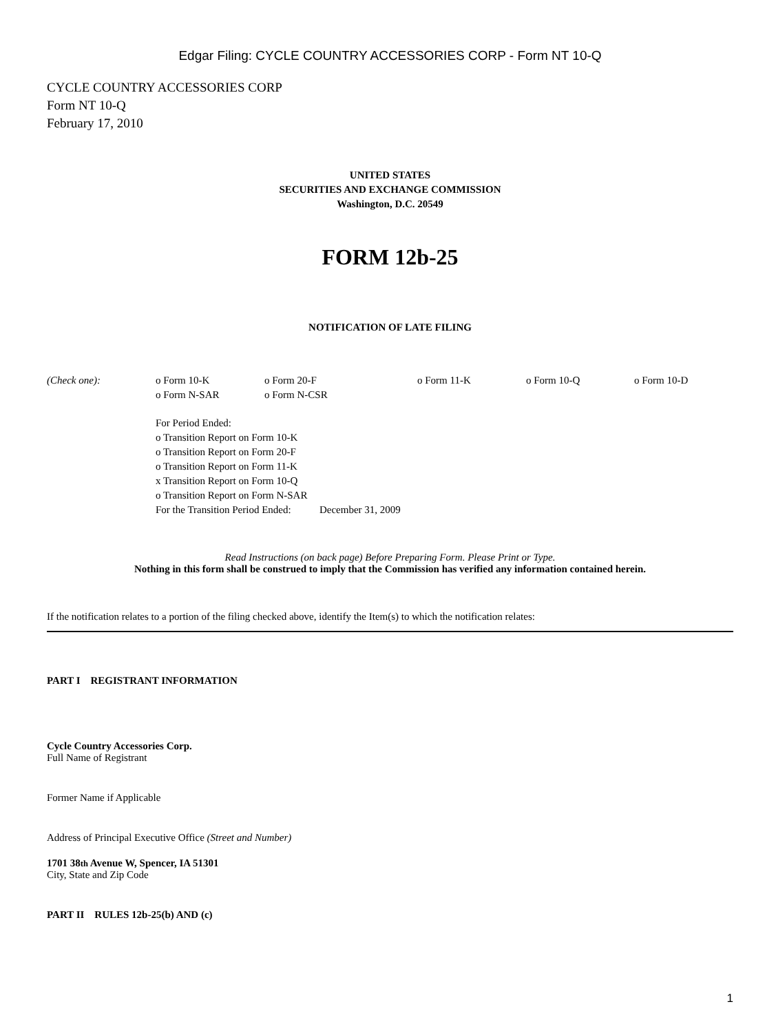Edgar Filing: CYCLE COUNTRY ACCESSORIES CORP - Form NT 10-Q
CYCLE COUNTRY ACCESSORIES CORP
Form NT 10-Q
February 17, 2010
UNITED STATES
SECURITIES AND EXCHANGE COMMISSION
Washington, D.C. 20549
FORM 12b-25
NOTIFICATION OF LATE FILING
(Check one): o Form 10-K o Form 20-F o Form 11-K o Form 10-Q o Form 10-D
o Form N-SAR o Form N-CSR
For Period Ended:
o Transition Report on Form 10-K
o Transition Report on Form 20-F
o Transition Report on Form 11-K
x Transition Report on Form 10-Q
o Transition Report on Form N-SAR
For the Transition Period Ended: December 31, 2009
Read Instructions (on back page) Before Preparing Form. Please Print or Type.
Nothing in this form shall be construed to imply that the Commission has verified any information contained herein.
If the notification relates to a portion of the filing checked above, identify the Item(s) to which the notification relates:
PART I REGISTRANT INFORMATION
Cycle Country Accessories Corp.
Full Name of Registrant
Former Name if Applicable
Address of Principal Executive Office (Street and Number)
1701 38th Avenue W, Spencer, IA 51301
City, State and Zip Code
PART II RULES 12b-25(b) AND (c)
1